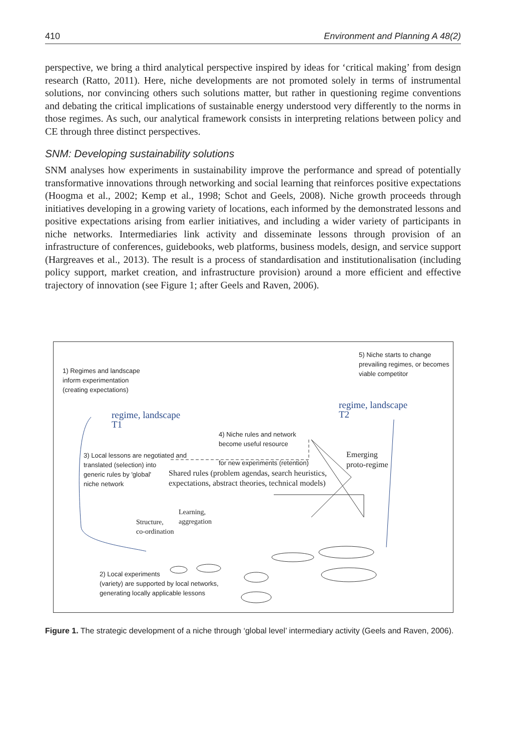410 Environment and Planning A 48(2)
perspective, we bring a third analytical perspective inspired by ideas for ‘critical making’ from design research (Ratto, 2011). Here, niche developments are not promoted solely in terms of instrumental solutions, nor convincing others such solutions matter, but rather in questioning regime conventions and debating the critical implications of sustainable energy understood very differently to the norms in those regimes. As such, our analytical framework consists in interpreting relations between policy and CE through three distinct perspectives.
SNM: Developing sustainability solutions
SNM analyses how experiments in sustainability improve the performance and spread of potentially transformative innovations through networking and social learning that reinforces positive expectations (Hoogma et al., 2002; Kemp et al., 1998; Schot and Geels, 2008). Niche growth proceeds through initiatives developing in a growing variety of locations, each informed by the demonstrated lessons and positive expectations arising from earlier initiatives, and including a wider variety of participants in niche networks. Intermediaries link activity and disseminate lessons through provision of an infrastructure of conferences, guidebooks, web platforms, business models, design, and service support (Hargreaves et al., 2013). The result is a process of standardisation and institutionalisation (including policy support, market creation, and infrastructure provision) around a more efficient and effective trajectory of innovation (see Figure 1; after Geels and Raven, 2006).
1) Regimes and landscape
inform experimentation
(creating expectations)
5) Niche starts to change
prevailing regimes, or becomes
viable competitor
regime, landscape
T1
regime, landscape
T2
4) Niche rules and network
become useful resource
for new experiments (retention)
3) Local lessons are negotiated and
translated (selection) into
generic rules by 'global'
niche network
Shared rules (problem agendas, search heuristics,
expectations, abstract theories, technical models)
Emerging
proto-regime
Learning,
aggregation
Structure,
co-ordination
2) Local experiments
(variety) are supported by local networks,
generating locally applicable lessons
Figure 1. The strategic development of a niche through ‘global level’ intermediary activity (Geels and Raven, 2006).